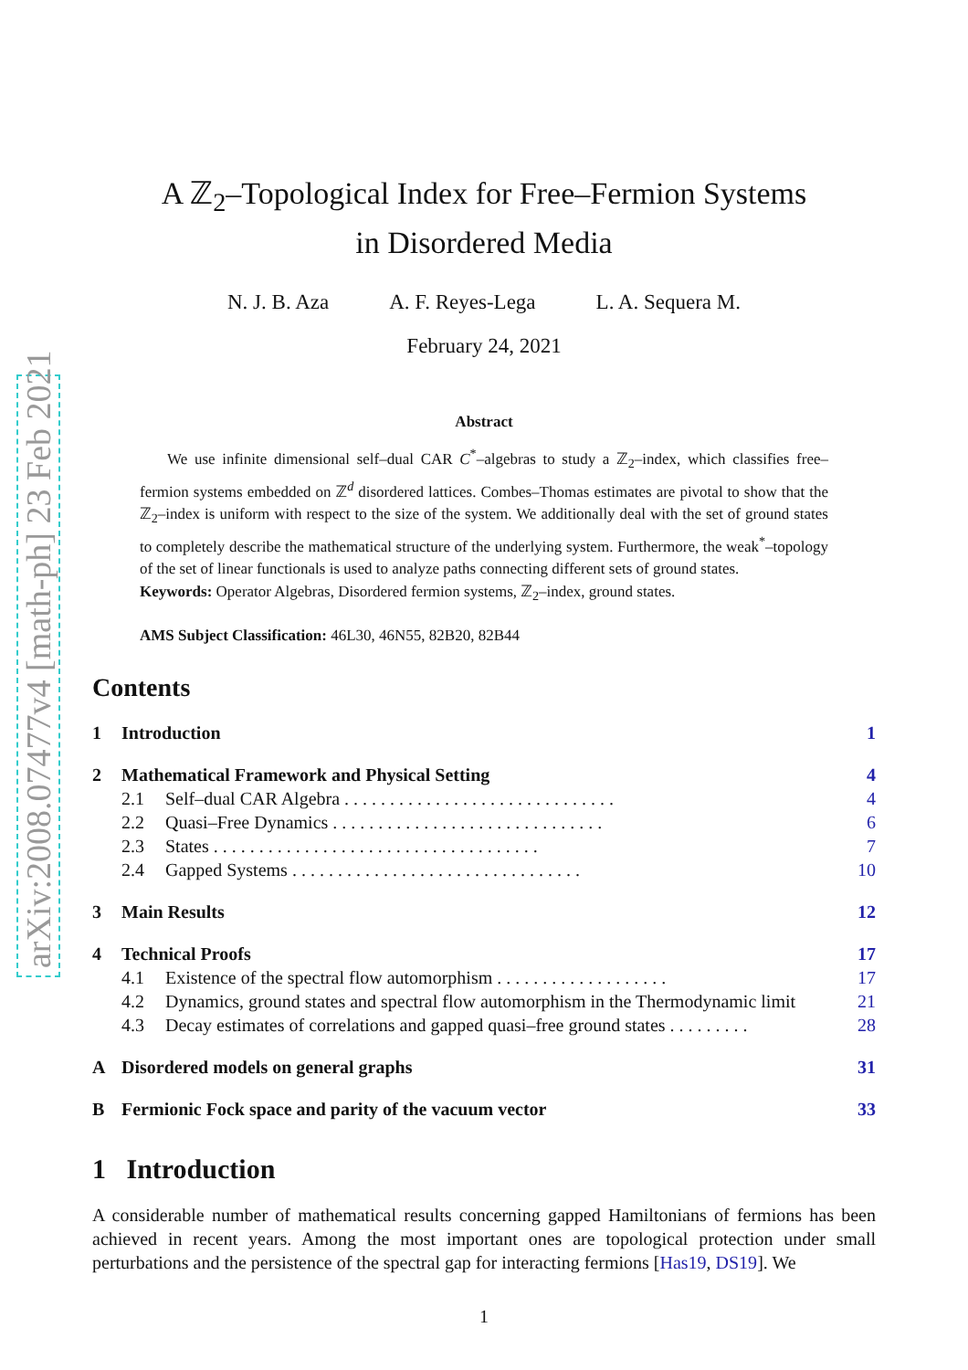arXiv:2008.07477v4 [math-ph] 23 Feb 2021
A ℤ<sub>2</sub>–Topological Index for Free–Fermion Systems
in Disordered Media
N. J. B. Aza A. F. Reyes-Lega L. A. Sequera M.
February 24, 2021
Abstract
We use infinite dimensional self–dual CAR C<sup>*</sup>–algebras to study a ℤ<sub>2</sub>–index, which classifies free–fermion systems embedded on ℤ<sup>d</sup> disordered lattices. Combes–Thomas estimates are pivotal to show that the ℤ<sub>2</sub>–index is uniform with respect to the size of the system. We additionally deal with the set of ground states to completely describe the mathematical structure of the underlying system. Furthermore, the weak<sup>*</sup>–topology of the set of linear functionals is used to analyze paths connecting different sets of ground states.
Keywords: Operator Algebras, Disordered fermion systems, ℤ<sub>2</sub>–index, ground states.
AMS Subject Classification: 46L30, 46N55, 82B20, 82B44
Contents
| 1 | Introduction | | 1 |
| 2 | Mathematical Framework and Physical Setting | | 4 |
| | 2.1 | Self–dual CAR Algebra . . . . . . . . . . . . . . . . . . . . . . . . . . . . . . | 4 |
| | 2.2 | Quasi–Free Dynamics . . . . . . . . . . . . . . . . . . . . . . . . . . . . . . | 6 |
| | 2.3 | States . . . . . . . . . . . . . . . . . . . . . . . . . . . . . . . . . . . . | 7 |
| | 2.4 | Gapped Systems . . . . . . . . . . . . . . . . . . . . . . . . . . . . . . . . | 10 |
| 3 | Main Results | | 12 |
| 4 | Technical Proofs | | 17 |
| | 4.1 | Existence of the spectral flow automorphism . . . . . . . . . . . . . . . . . . . | 17 |
| | 4.2 | Dynamics, ground states and spectral flow automorphism in the Thermodynamic limit | 21 |
| | 4.3 | Decay estimates of correlations and gapped quasi–free ground states . . . . . . . . . | 28 |
| A | Disordered models on general graphs | | 31 |
| B | Fermionic Fock space and parity of the vacuum vector | | 33 |
1 Introduction
A considerable number of mathematical results concerning gapped Hamiltonians of fermions has been achieved in recent years. Among the most important ones are topological protection under small perturbations and the persistence of the spectral gap for interacting fermions [Has19, DS19]. We
1